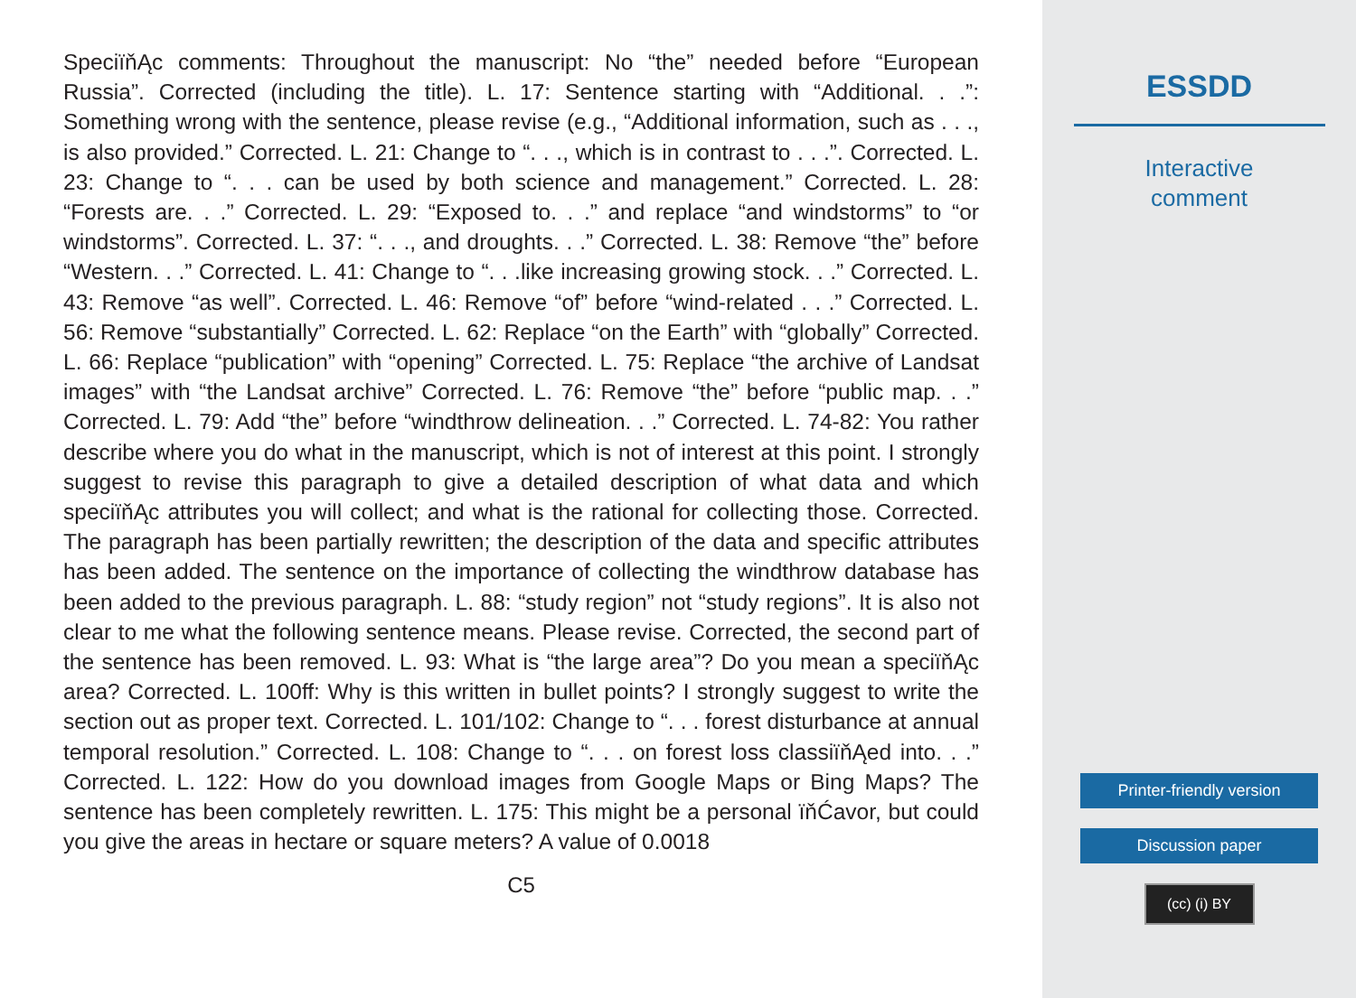SpeciïňĄc comments: Throughout the manuscript: No “the” needed before “European Russia”. Corrected (including the title). L. 17: Sentence starting with “Additional. . .”: Something wrong with the sentence, please revise (e.g., “Additional information, such as . . ., is also provided.” Corrected. L. 21: Change to “. . ., which is in contrast to . . .”. Corrected. L. 23: Change to “. . . can be used by both science and management.” Corrected. L. 28: “Forests are. . .” Corrected. L. 29: “Exposed to. . .” and replace “and windstorms” to “or windstorms”. Corrected. L. 37: “. . ., and droughts. . .” Corrected. L. 38: Remove “the” before “Western. . .” Corrected. L. 41: Change to “. . .like increasing growing stock. . .” Corrected. L. 43: Remove “as well”. Corrected. L. 46: Remove “of” before “wind-related . . .” Corrected. L. 56: Remove “substantially” Corrected. L. 62: Replace “on the Earth” with “globally” Corrected. L. 66: Replace “publication” with “opening” Corrected. L. 75: Replace “the archive of Landsat images” with “the Landsat archive” Corrected. L. 76: Remove “the” before “public map. . .” Corrected. L. 79: Add “the” before “windthrow delineation. . .” Corrected. L. 74-82: You rather describe where you do what in the manuscript, which is not of interest at this point. I strongly suggest to revise this paragraph to give a detailed description of what data and which speciïňĄc attributes you will collect; and what is the rational for collecting those. Corrected. The paragraph has been partially rewritten; the description of the data and specific attributes has been added. The sentence on the importance of collecting the windthrow database has been added to the previous paragraph. L. 88: “study region” not “study regions”. It is also not clear to me what the following sentence means. Please revise. Corrected, the second part of the sentence has been removed. L. 93: What is “the large area”? Do you mean a speciïňĄc area? Corrected. L. 100ff: Why is this written in bullet points? I strongly suggest to write the section out as proper text. Corrected. L. 101/102: Change to “. . . forest disturbance at annual temporal resolution.” Corrected. L. 108: Change to “. . . on forest loss classiïňĄed into. . .” Corrected. L. 122: How do you download images from Google Maps or Bing Maps? The sentence has been completely rewritten. L. 175: This might be a personal ïňĆavor, but could you give the areas in hectare or square meters? A value of 0.0018
C5
ESSDD
Interactive
comment
Printer-friendly version
Discussion paper
(cc) (i) BY